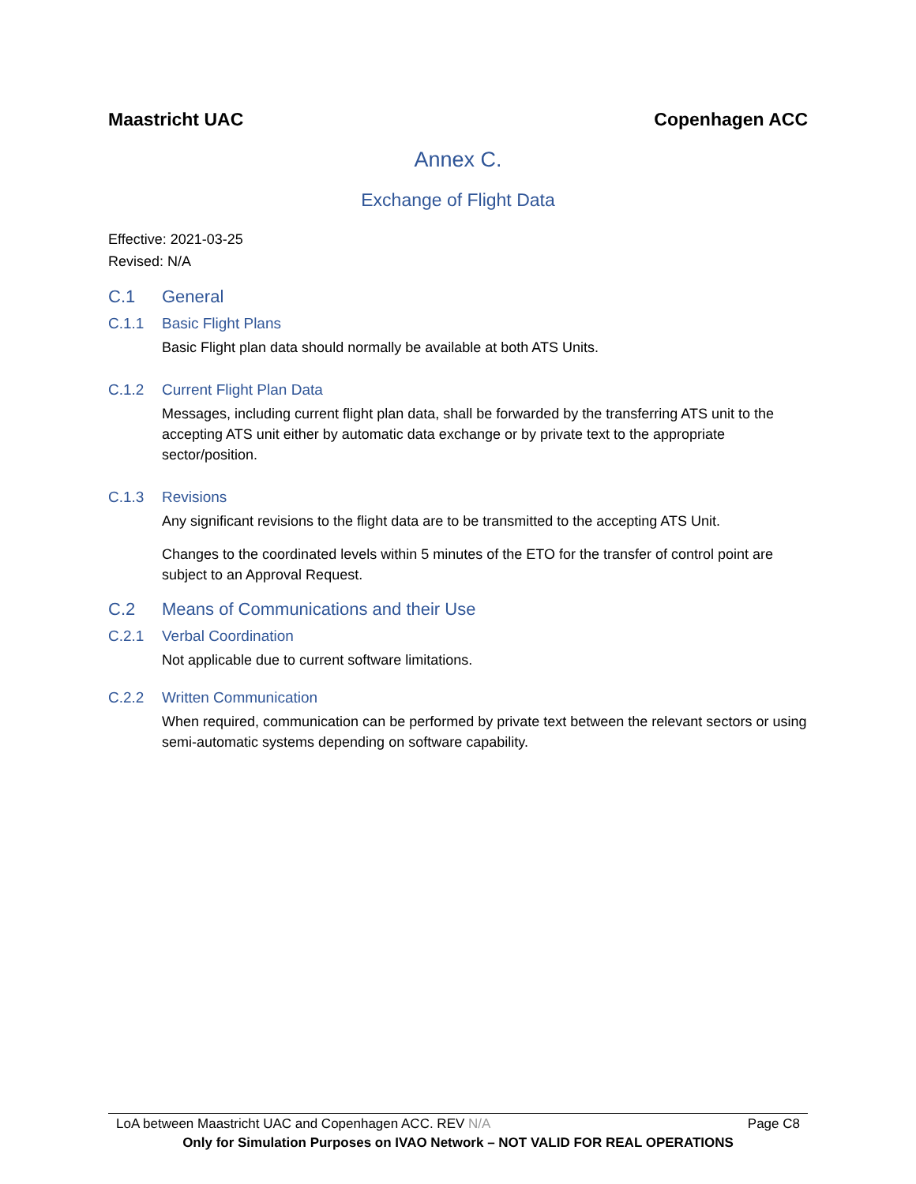Maastricht UAC Copenhagen ACC
Annex C.
Exchange of Flight Data
Effective: 2021-03-25
Revised: N/A
C.1 General
C.1.1 Basic Flight Plans
Basic Flight plan data should normally be available at both ATS Units.
C.1.2 Current Flight Plan Data
Messages, including current flight plan data, shall be forwarded by the transferring ATS unit to the accepting ATS unit either by automatic data exchange or by private text to the appropriate sector/position.
C.1.3 Revisions
Any significant revisions to the flight data are to be transmitted to the accepting ATS Unit.
Changes to the coordinated levels within 5 minutes of the ETO for the transfer of control point are subject to an Approval Request.
C.2 Means of Communications and their Use
C.2.1 Verbal Coordination
Not applicable due to current software limitations.
C.2.2 Written Communication
When required, communication can be performed by private text between the relevant sectors or using semi-automatic systems depending on software capability.
LoA between Maastricht UAC and Copenhagen ACC. REV N/A Page C8
Only for Simulation Purposes on IVAO Network – NOT VALID FOR REAL OPERATIONS